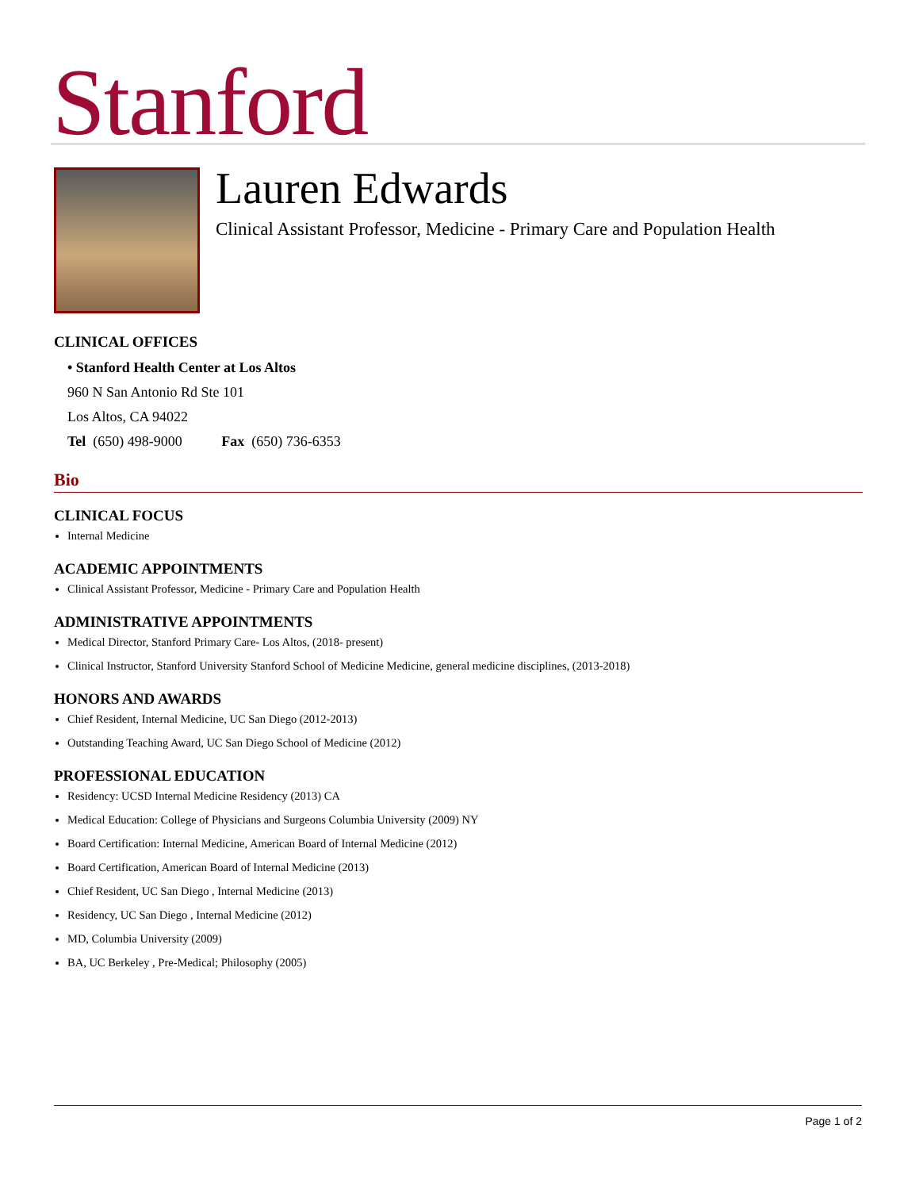Stanford
Lauren Edwards
Clinical Assistant Professor, Medicine - Primary Care and Population Health
CLINICAL OFFICES
• Stanford Health Center at Los Altos
960 N San Antonio Rd Ste 101
Los Altos, CA 94022
Tel (650) 498-9000 Fax (650) 736-6353
Bio
CLINICAL FOCUS
Internal Medicine
ACADEMIC APPOINTMENTS
Clinical Assistant Professor, Medicine - Primary Care and Population Health
ADMINISTRATIVE APPOINTMENTS
Medical Director, Stanford Primary Care- Los Altos, (2018- present)
Clinical Instructor, Stanford University Stanford School of Medicine Medicine, general medicine disciplines, (2013-2018)
HONORS AND AWARDS
Chief Resident, Internal Medicine, UC San Diego (2012-2013)
Outstanding Teaching Award, UC San Diego School of Medicine (2012)
PROFESSIONAL EDUCATION
Residency: UCSD Internal Medicine Residency (2013) CA
Medical Education: College of Physicians and Surgeons Columbia University (2009) NY
Board Certification: Internal Medicine, American Board of Internal Medicine (2012)
Board Certification, American Board of Internal Medicine (2013)
Chief Resident, UC San Diego , Internal Medicine (2013)
Residency, UC San Diego , Internal Medicine (2012)
MD, Columbia University (2009)
BA, UC Berkeley , Pre-Medical; Philosophy (2005)
Page 1 of 2